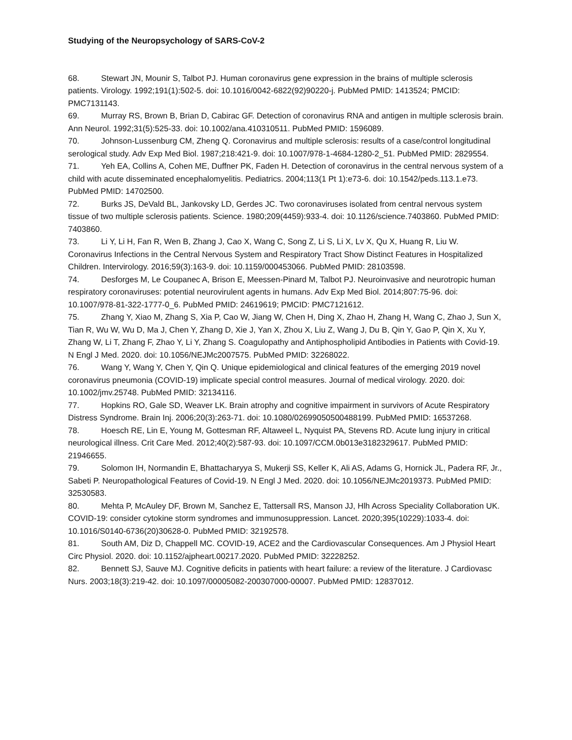Studying of the Neuropsychology of SARS-CoV-2
68. Stewart JN, Mounir S, Talbot PJ. Human coronavirus gene expression in the brains of multiple sclerosis patients. Virology. 1992;191(1):502-5. doi: 10.1016/0042-6822(92)90220-j. PubMed PMID: 1413524; PMCID: PMC7131143.
69. Murray RS, Brown B, Brian D, Cabirac GF. Detection of coronavirus RNA and antigen in multiple sclerosis brain. Ann Neurol. 1992;31(5):525-33. doi: 10.1002/ana.410310511. PubMed PMID: 1596089.
70. Johnson-Lussenburg CM, Zheng Q. Coronavirus and multiple sclerosis: results of a case/control longitudinal serological study. Adv Exp Med Biol. 1987;218:421-9. doi: 10.1007/978-1-4684-1280-2_51. PubMed PMID: 2829554.
71. Yeh EA, Collins A, Cohen ME, Duffner PK, Faden H. Detection of coronavirus in the central nervous system of a child with acute disseminated encephalomyelitis. Pediatrics. 2004;113(1 Pt 1):e73-6. doi: 10.1542/peds.113.1.e73. PubMed PMID: 14702500.
72. Burks JS, DeVald BL, Jankovsky LD, Gerdes JC. Two coronaviruses isolated from central nervous system tissue of two multiple sclerosis patients. Science. 1980;209(4459):933-4. doi: 10.1126/science.7403860. PubMed PMID: 7403860.
73. Li Y, Li H, Fan R, Wen B, Zhang J, Cao X, Wang C, Song Z, Li S, Li X, Lv X, Qu X, Huang R, Liu W. Coronavirus Infections in the Central Nervous System and Respiratory Tract Show Distinct Features in Hospitalized Children. Intervirology. 2016;59(3):163-9. doi: 10.1159/000453066. PubMed PMID: 28103598.
74. Desforges M, Le Coupanec A, Brison E, Meessen-Pinard M, Talbot PJ. Neuroinvasive and neurotropic human respiratory coronaviruses: potential neurovirulent agents in humans. Adv Exp Med Biol. 2014;807:75-96. doi: 10.1007/978-81-322-1777-0_6. PubMed PMID: 24619619; PMCID: PMC7121612.
75. Zhang Y, Xiao M, Zhang S, Xia P, Cao W, Jiang W, Chen H, Ding X, Zhao H, Zhang H, Wang C, Zhao J, Sun X, Tian R, Wu W, Wu D, Ma J, Chen Y, Zhang D, Xie J, Yan X, Zhou X, Liu Z, Wang J, Du B, Qin Y, Gao P, Qin X, Xu Y, Zhang W, Li T, Zhang F, Zhao Y, Li Y, Zhang S. Coagulopathy and Antiphospholipid Antibodies in Patients with Covid-19. N Engl J Med. 2020. doi: 10.1056/NEJMc2007575. PubMed PMID: 32268022.
76. Wang Y, Wang Y, Chen Y, Qin Q. Unique epidemiological and clinical features of the emerging 2019 novel coronavirus pneumonia (COVID-19) implicate special control measures. Journal of medical virology. 2020. doi: 10.1002/jmv.25748. PubMed PMID: 32134116.
77. Hopkins RO, Gale SD, Weaver LK. Brain atrophy and cognitive impairment in survivors of Acute Respiratory Distress Syndrome. Brain Inj. 2006;20(3):263-71. doi: 10.1080/02699050500488199. PubMed PMID: 16537268.
78. Hoesch RE, Lin E, Young M, Gottesman RF, Altaweel L, Nyquist PA, Stevens RD. Acute lung injury in critical neurological illness. Crit Care Med. 2012;40(2):587-93. doi: 10.1097/CCM.0b013e3182329617. PubMed PMID: 21946655.
79. Solomon IH, Normandin E, Bhattacharyya S, Mukerji SS, Keller K, Ali AS, Adams G, Hornick JL, Padera RF, Jr., Sabeti P. Neuropathological Features of Covid-19. N Engl J Med. 2020. doi: 10.1056/NEJMc2019373. PubMed PMID: 32530583.
80. Mehta P, McAuley DF, Brown M, Sanchez E, Tattersall RS, Manson JJ, Hlh Across Speciality Collaboration UK. COVID-19: consider cytokine storm syndromes and immunosuppression. Lancet. 2020;395(10229):1033-4. doi: 10.1016/S0140-6736(20)30628-0. PubMed PMID: 32192578.
81. South AM, Diz D, Chappell MC. COVID-19, ACE2 and the Cardiovascular Consequences. Am J Physiol Heart Circ Physiol. 2020. doi: 10.1152/ajpheart.00217.2020. PubMed PMID: 32228252.
82. Bennett SJ, Sauve MJ. Cognitive deficits in patients with heart failure: a review of the literature. J Cardiovasc Nurs. 2003;18(3):219-42. doi: 10.1097/00005082-200307000-00007. PubMed PMID: 12837012.